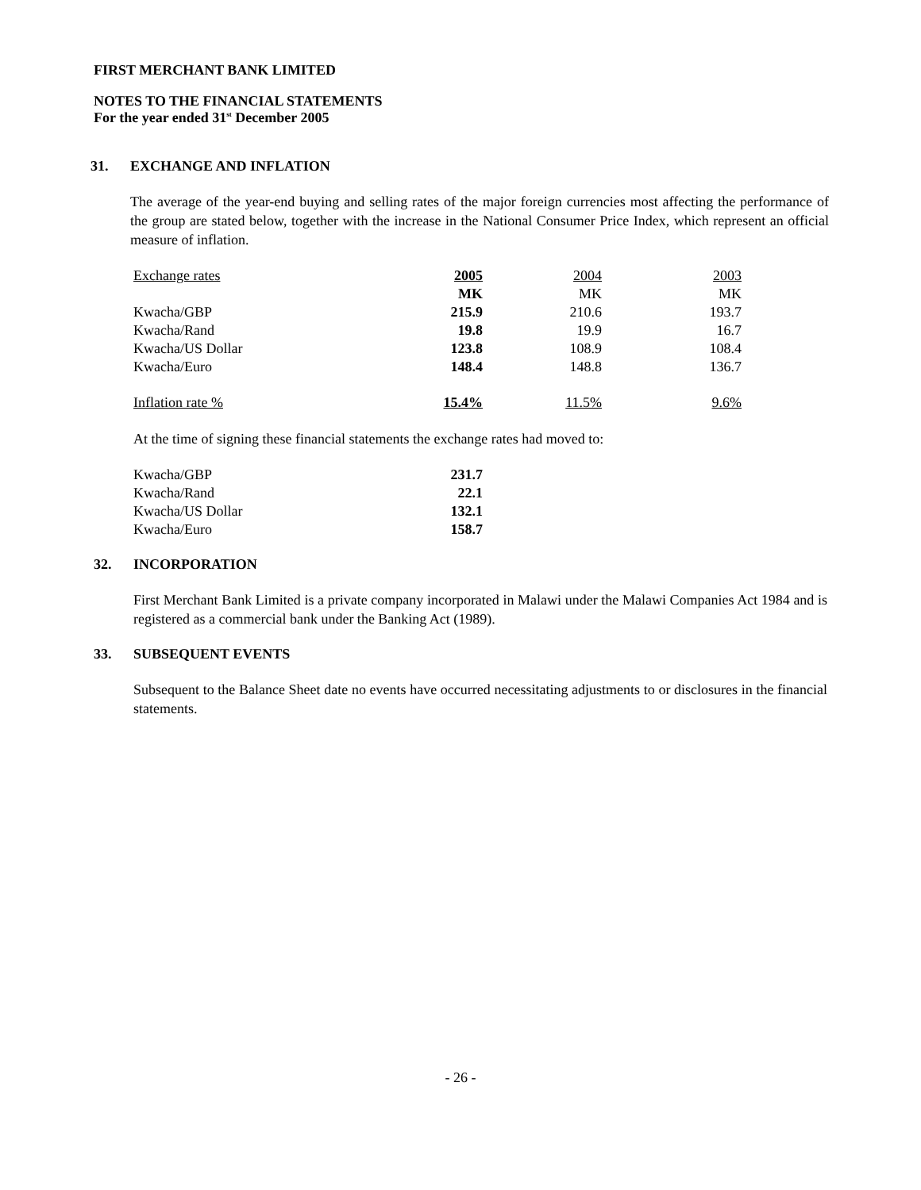FIRST MERCHANT BANK LIMITED
NOTES TO THE FINANCIAL STATEMENTS
For the year ended 31<sup>st</sup> December 2005
31. EXCHANGE AND INFLATION
The average of the year-end buying and selling rates of the major foreign currencies most affecting the performance of the group are stated below, together with the increase in the National Consumer Price Index, which represent an official measure of inflation.
| Exchange rates | 2005 | 2004 | 2003 |
| | MK | MK | MK |
| Kwacha/GBP | 215.9 | 210.6 | 193.7 |
| Kwacha/Rand | 19.8 | 19.9 | 16.7 |
| Kwacha/US Dollar | 123.8 | 108.9 | 108.4 |
| Kwacha/Euro | 148.4 | 148.8 | 136.7 |
| Inflation rate % | 15.4% | 11.5% | 9.6% |
At the time of signing these financial statements the exchange rates had moved to:
| Kwacha/GBP | 231.7 |
| Kwacha/Rand | 22.1 |
| Kwacha/US Dollar | 132.1 |
| Kwacha/Euro | 158.7 |
32. INCORPORATION
First Merchant Bank Limited is a private company incorporated in Malawi under the Malawi Companies Act 1984 and is registered as a commercial bank under the Banking Act (1989).
33. SUBSEQUENT EVENTS
Subsequent to the Balance Sheet date no events have occurred necessitating adjustments to or disclosures in the financial statements.
- 26 -